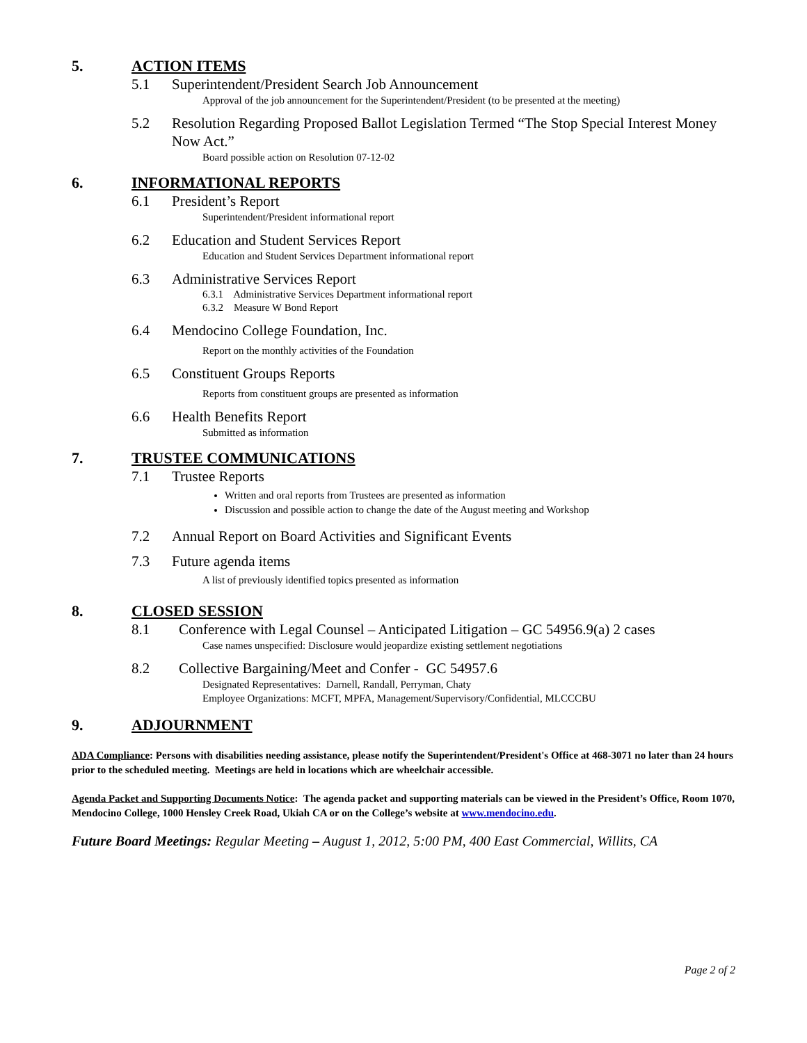5. ACTION ITEMS
5.1 Superintendent/President Search Job Announcement
Approval of the job announcement for the Superintendent/President (to be presented at the meeting)
5.2 Resolution Regarding Proposed Ballot Legislation Termed “The Stop Special Interest Money Now Act.”
Board possible action on Resolution 07-12-02
6. INFORMATIONAL REPORTS
6.1 President’s Report
Superintendent/President informational report
6.2 Education and Student Services Report
Education and Student Services Department informational report
6.3 Administrative Services Report
6.3.1 Administrative Services Department informational report
6.3.2 Measure W Bond Report
6.4 Mendocino College Foundation, Inc.
Report on the monthly activities of the Foundation
6.5 Constituent Groups Reports
Reports from constituent groups are presented as information
6.6 Health Benefits Report
Submitted as information
7. TRUSTEE COMMUNICATIONS
7.1 Trustee Reports
Written and oral reports from Trustees are presented as information
Discussion and possible action to change the date of the August meeting and Workshop
7.2 Annual Report on Board Activities and Significant Events
7.3 Future agenda items
A list of previously identified topics presented as information
8. CLOSED SESSION
8.1 Conference with Legal Counsel – Anticipated Litigation – GC 54956.9(a) 2 cases
Case names unspecified: Disclosure would jeopardize existing settlement negotiations
8.2 Collective Bargaining/Meet and Confer - GC 54957.6
Designated Representatives: Darnell, Randall, Perryman, Chaty
Employee Organizations: MCFT, MPFA, Management/Supervisory/Confidential, MLCCCBU
9. ADJOURNMENT
ADA Compliance: Persons with disabilities needing assistance, please notify the Superintendent/President's Office at 468-3071 no later than 24 hours prior to the scheduled meeting. Meetings are held in locations which are wheelchair accessible.
Agenda Packet and Supporting Documents Notice: The agenda packet and supporting materials can be viewed in the President’s Office, Room 1070, Mendocino College, 1000 Hensley Creek Road, Ukiah CA or on the College’s website at www.mendocino.edu.
Future Board Meetings: Regular Meeting – August 1, 2012, 5:00 PM, 400 East Commercial, Willits, CA
Page 2 of 2